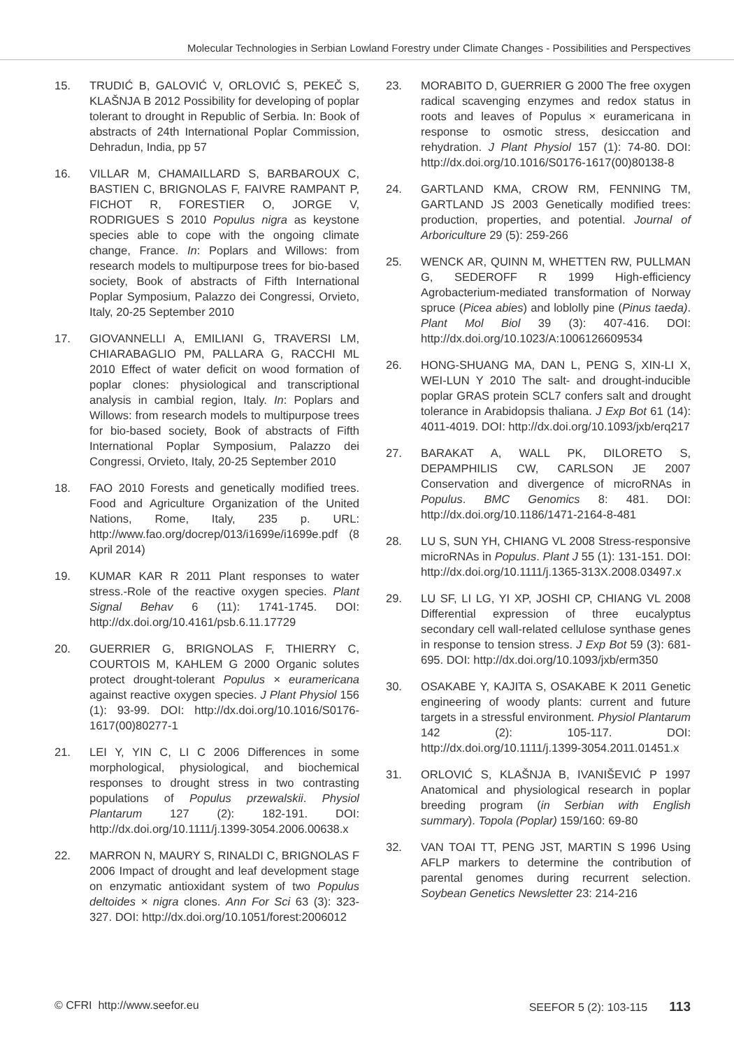Molecular Technologies in Serbian Lowland Forestry under Climate Changes - Possibilities and Perspectives
15. TRUDIĆ B, GALOVIĆ V, ORLOVIĆ S, PEKEČ S, KLAŠNJA B 2012 Possibility for developing of poplar tolerant to drought in Republic of Serbia. In: Book of abstracts of 24th International Poplar Commission, Dehradun, India, pp 57
16. VILLAR M, CHAMAILLARD S, BARBAROUX C, BASTIEN C, BRIGNOLAS F, FAIVRE RAMPANT P, FICHOT R, FORESTIER O, JORGE V, RODRIGUES S 2010 Populus nigra as keystone species able to cope with the ongoing climate change, France. In: Poplars and Willows: from research models to multipurpose trees for bio-based society, Book of abstracts of Fifth International Poplar Symposium, Palazzo dei Congressi, Orvieto, Italy, 20-25 September 2010
17. GIOVANNELLI A, EMILIANI G, TRAVERSI LM, CHIARABAGLIO PM, PALLARA G, RACCHI ML 2010 Effect of water deficit on wood formation of poplar clones: physiological and transcriptional analysis in cambial region, Italy. In: Poplars and Willows: from research models to multipurpose trees for bio-based society, Book of abstracts of Fifth International Poplar Symposium, Palazzo dei Congressi, Orvieto, Italy, 20-25 September 2010
18. FAO 2010 Forests and genetically modified trees. Food and Agriculture Organization of the United Nations, Rome, Italy, 235 p. URL: http://www.fao.org/docrep/013/i1699e/i1699e.pdf (8 April 2014)
19. KUMAR KAR R 2011 Plant responses to water stress.-Role of the reactive oxygen species. Plant Signal Behav 6 (11): 1741-1745. DOI: http://dx.doi.org/10.4161/psb.6.11.17729
20. GUERRIER G, BRIGNOLAS F, THIERRY C, COURTOIS M, KAHLEM G 2000 Organic solutes protect drought-tolerant Populus × euramericana against reactive oxygen species. J Plant Physiol 156 (1): 93-99. DOI: http://dx.doi.org/10.1016/S0176-1617(00)80277-1
21. LEI Y, YIN C, LI C 2006 Differences in some morphological, physiological, and biochemical responses to drought stress in two contrasting populations of Populus przewalskii. Physiol Plantarum 127 (2): 182-191. DOI: http://dx.doi.org/10.1111/j.1399-3054.2006.00638.x
22. MARRON N, MAURY S, RINALDI C, BRIGNOLAS F 2006 Impact of drought and leaf development stage on enzymatic antioxidant system of two Populus deltoides × nigra clones. Ann For Sci 63 (3): 323-327. DOI: http://dx.doi.org/10.1051/forest:2006012
23. MORABITO D, GUERRIER G 2000 The free oxygen radical scavenging enzymes and redox status in roots and leaves of Populus × euramericana in response to osmotic stress, desiccation and rehydration. J Plant Physiol 157 (1): 74-80. DOI: http://dx.doi.org/10.1016/S0176-1617(00)80138-8
24. GARTLAND KMA, CROW RM, FENNING TM, GARTLAND JS 2003 Genetically modified trees: production, properties, and potential. Journal of Arboriculture 29 (5): 259-266
25. WENCK AR, QUINN M, WHETTEN RW, PULLMAN G, SEDEROFF R 1999 High-efficiency Agrobacterium-mediated transformation of Norway spruce (Picea abies) and loblolly pine (Pinus taeda). Plant Mol Biol 39 (3): 407-416. DOI: http://dx.doi.org/10.1023/A:1006126609534
26. HONG-SHUANG MA, DAN L, PENG S, XIN-LI X, WEI-LUN Y 2010 The salt- and drought-inducible poplar GRAS protein SCL7 confers salt and drought tolerance in Arabidopsis thaliana. J Exp Bot 61 (14): 4011-4019. DOI: http://dx.doi.org/10.1093/jxb/erq217
27. BARAKAT A, WALL PK, DILORETO S, DEPAMPHILIS CW, CARLSON JE 2007 Conservation and divergence of microRNAs in Populus. BMC Genomics 8: 481. DOI: http://dx.doi.org/10.1186/1471-2164-8-481
28. LU S, SUN YH, CHIANG VL 2008 Stress-responsive microRNAs in Populus. Plant J 55 (1): 131-151. DOI: http://dx.doi.org/10.1111/j.1365-313X.2008.03497.x
29. LU SF, LI LG, YI XP, JOSHI CP, CHIANG VL 2008 Differential expression of three eucalyptus secondary cell wall-related cellulose synthase genes in response to tension stress. J Exp Bot 59 (3): 681-695. DOI: http://dx.doi.org/10.1093/jxb/erm350
30. OSAKABE Y, KAJITA S, OSAKABE K 2011 Genetic engineering of woody plants: current and future targets in a stressful environment. Physiol Plantarum 142 (2): 105-117. DOI: http://dx.doi.org/10.1111/j.1399-3054.2011.01451.x
31. ORLOVIĆ S, KLAŠNJA B, IVANIŠEVIĆ P 1997 Anatomical and physiological research in poplar breeding program (in Serbian with English summary). Topola (Poplar) 159/160: 69-80
32. VAN TOAI TT, PENG JST, MARTIN S 1996 Using AFLP markers to determine the contribution of parental genomes during recurrent selection. Soybean Genetics Newsletter 23: 214-216
© CFRI http://www.seefor.eu SEEFOR 5 (2): 103-115 113